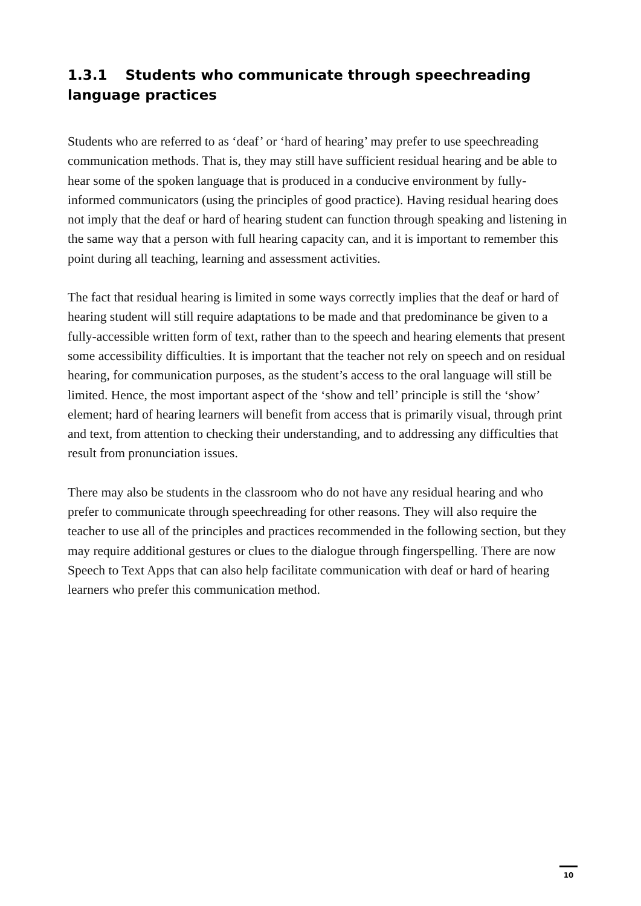1.3.1 Students who communicate through speechreading language practices
Students who are referred to as ‘deaf’ or ‘hard of hearing’ may prefer to use speechreading communication methods. That is, they may still have sufficient residual hearing and be able to hear some of the spoken language that is produced in a conducive environment by fully-informed communicators (using the principles of good practice). Having residual hearing does not imply that the deaf or hard of hearing student can function through speaking and listening in the same way that a person with full hearing capacity can, and it is important to remember this point during all teaching, learning and assessment activities.
The fact that residual hearing is limited in some ways correctly implies that the deaf or hard of hearing student will still require adaptations to be made and that predominance be given to a fully-accessible written form of text, rather than to the speech and hearing elements that present some accessibility difficulties. It is important that the teacher not rely on speech and on residual hearing, for communication purposes, as the student’s access to the oral language will still be limited. Hence, the most important aspect of the ‘show and tell’ principle is still the ‘show’ element; hard of hearing learners will benefit from access that is primarily visual, through print and text, from attention to checking their understanding, and to addressing any difficulties that result from pronunciation issues.
There may also be students in the classroom who do not have any residual hearing and who prefer to communicate through speechreading for other reasons. They will also require the teacher to use all of the principles and practices recommended in the following section, but they may require additional gestures or clues to the dialogue through fingerspelling. There are now Speech to Text Apps that can also help facilitate communication with deaf or hard of hearing learners who prefer this communication method.
10